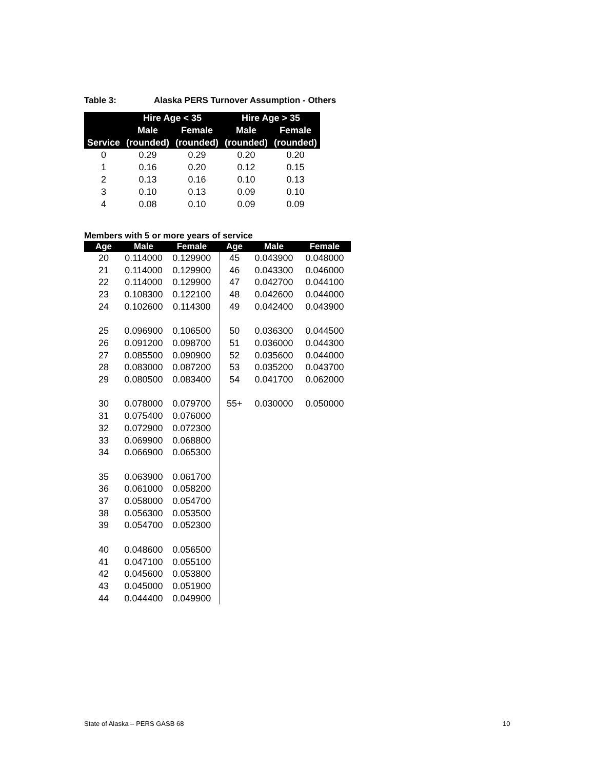Table 3: Alaska PERS Turnover Assumption - Others
| | Hire Age < 35 | | Hire Age > 35 | |
| --- | --- | --- | --- | --- |
| | Male | Female | Male | Female |
| Service | (rounded) | (rounded) | (rounded) | (rounded) |
| 0 | 0.29 | 0.29 | 0.20 | 0.20 |
| 1 | 0.16 | 0.20 | 0.12 | 0.15 |
| 2 | 0.13 | 0.16 | 0.10 | 0.13 |
| 3 | 0.10 | 0.13 | 0.09 | 0.10 |
| 4 | 0.08 | 0.10 | 0.09 | 0.09 |
Members with 5 or more years of service
| Age | Male | Female | Age | Male | Female |
| --- | --- | --- | --- | --- | --- |
| 20 | 0.114000 | 0.129900 | 45 | 0.043900 | 0.048000 |
| 21 | 0.114000 | 0.129900 | 46 | 0.043300 | 0.046000 |
| 22 | 0.114000 | 0.129900 | 47 | 0.042700 | 0.044100 |
| 23 | 0.108300 | 0.122100 | 48 | 0.042600 | 0.044000 |
| 24 | 0.102600 | 0.114300 | 49 | 0.042400 | 0.043900 |
| 25 | 0.096900 | 0.106500 | 50 | 0.036300 | 0.044500 |
| 26 | 0.091200 | 0.098700 | 51 | 0.036000 | 0.044300 |
| 27 | 0.085500 | 0.090900 | 52 | 0.035600 | 0.044000 |
| 28 | 0.083000 | 0.087200 | 53 | 0.035200 | 0.043700 |
| 29 | 0.080500 | 0.083400 | 54 | 0.041700 | 0.062000 |
| 30 | 0.078000 | 0.079700 | 55+ | 0.030000 | 0.050000 |
| 31 | 0.075400 | 0.076000 | | | |
| 32 | 0.072900 | 0.072300 | | | |
| 33 | 0.069900 | 0.068800 | | | |
| 34 | 0.066900 | 0.065300 | | | |
| 35 | 0.063900 | 0.061700 | | | |
| 36 | 0.061000 | 0.058200 | | | |
| 37 | 0.058000 | 0.054700 | | | |
| 38 | 0.056300 | 0.053500 | | | |
| 39 | 0.054700 | 0.052300 | | | |
| 40 | 0.048600 | 0.056500 | | | |
| 41 | 0.047100 | 0.055100 | | | |
| 42 | 0.045600 | 0.053800 | | | |
| 43 | 0.045000 | 0.051900 | | | |
| 44 | 0.044400 | 0.049900 | | | |
State of Alaska – PERS GASB 68 10